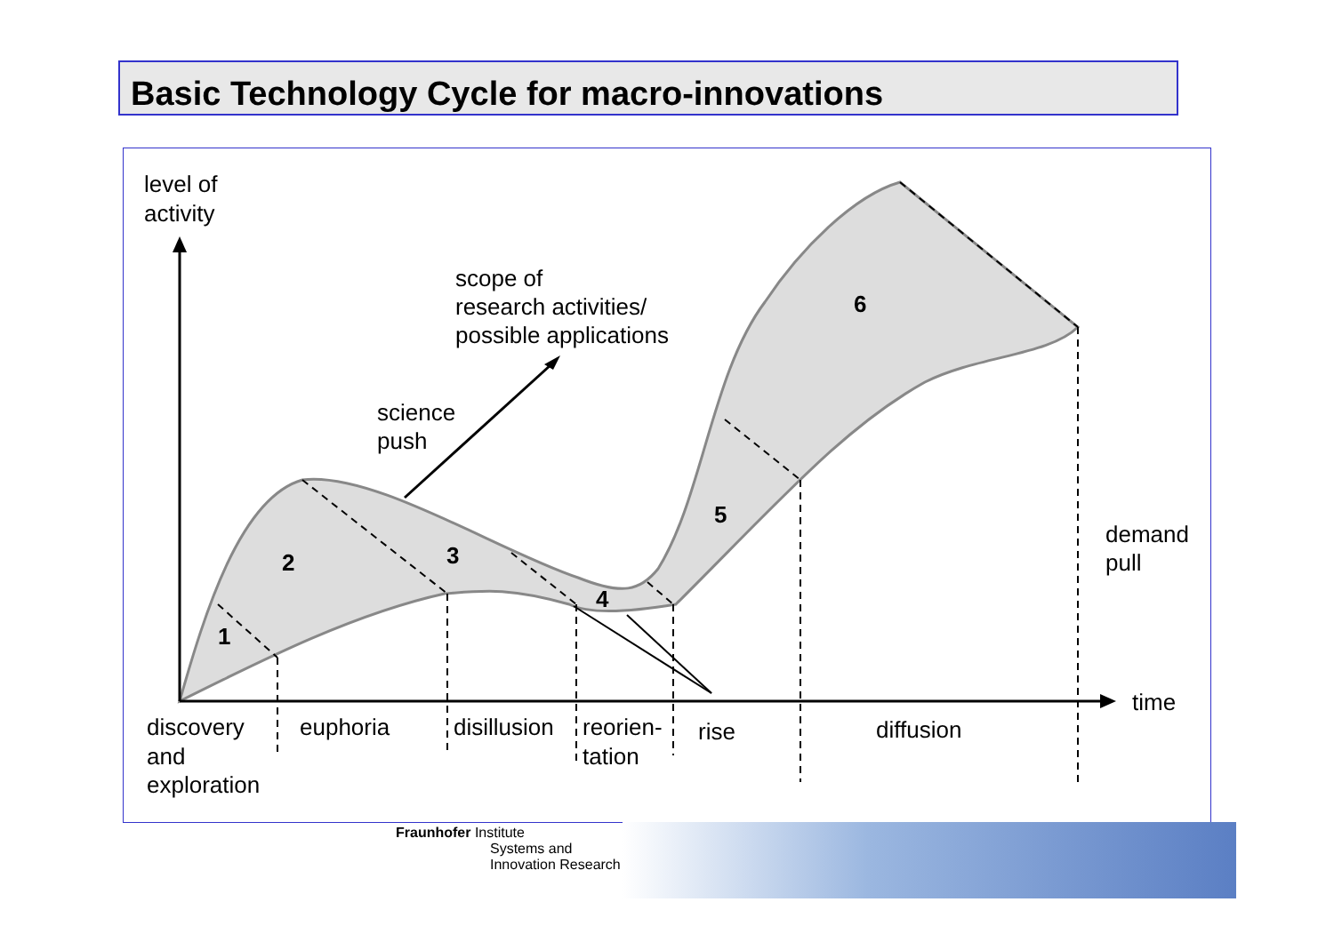Basic Technology Cycle for macro-innovations
1
2
3
4
5
6
level of
activity
scope of
research activities/
possible applications
science
push
demand
pull
time
discovery
and
exploration
euphoria
disillusion
reorien-
tation
rise
diffusion
Fraunhofer Institute
Systems and
Innovation Research